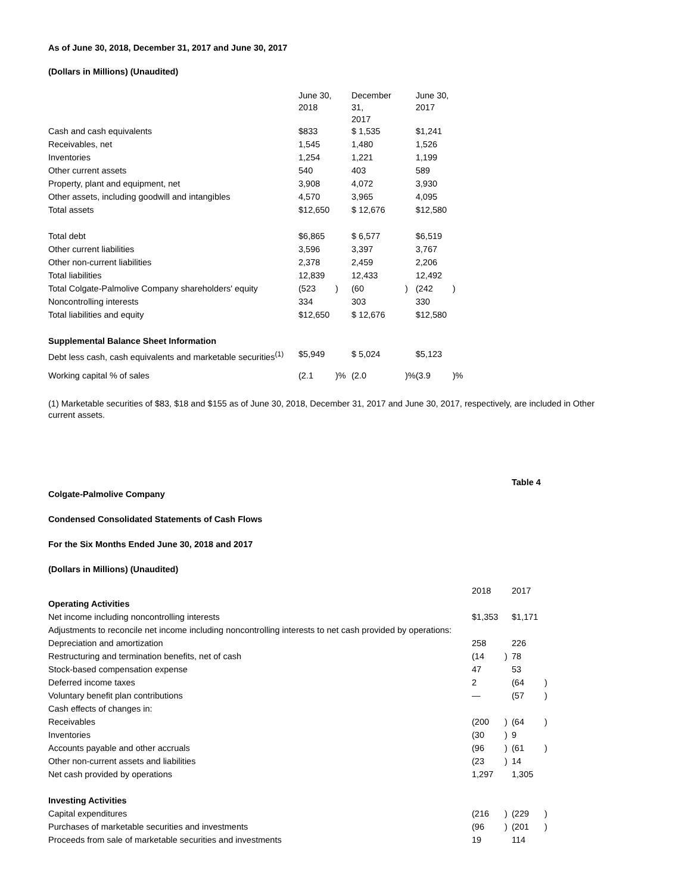As of June 30, 2018, December 31, 2017 and June 30, 2017
(Dollars in Millions) (Unaudited)
| | June 30, 2018 | | December 31, 2017 | | June 30, 2017 | |
| Cash and cash equivalents | $833 | | $ 1,535 | | $1,241 | |
| Receivables, net | 1,545 | | 1,480 | | 1,526 | |
| Inventories | 1,254 | | 1,221 | | 1,199 | |
| Other current assets | 540 | | 403 | | 589 | |
| Property, plant and equipment, net | 3,908 | | 4,072 | | 3,930 | |
| Other assets, including goodwill and intangibles | 4,570 | | 3,965 | | 4,095 | |
| Total assets | $12,650 | | $ 12,676 | | $12,580 | |
| Total debt | $6,865 | | $ 6,577 | | $6,519 | |
| Other current liabilities | 3,596 | | 3,397 | | 3,767 | |
| Other non-current liabilities | 2,378 | | 2,459 | | 2,206 | |
| Total liabilities | 12,839 | | 12,433 | | 12,492 | |
| Total Colgate-Palmolive Company shareholders' equity | (523 | ) | (60 | ) | (242 | ) |
| Noncontrolling interests | 334 | | 303 | | 330 | |
| Total liabilities and equity | $12,650 | | $ 12,676 | | $12,580 | |
| Supplemental Balance Sheet Information | | | | | | |
| Debt less cash, cash equivalents and marketable securities<sup>(1)</sup> | $5,949 | | $ 5,024 | | $5,123 | |
| Working capital % of sales | (2.1 | )% | (2.0 | )% | (3.9 | )% |
(1) Marketable securities of $83, $18 and $155 as of June 30, 2018, December 31, 2017 and June 30, 2017, respectively, are included in Other current assets.
Table 4
Colgate-Palmolive Company
Condensed Consolidated Statements of Cash Flows
For the Six Months Ended June 30, 2018 and 2017
(Dollars in Millions) (Unaudited)
| | 2018 | | 2017 | |
| Operating Activities | | | | |
| Net income including noncontrolling interests | $1,353 | | $1,171 | |
| Adjustments to reconcile net income including noncontrolling interests to net cash provided by operations: | | | | |
| Depreciation and amortization | 258 | | 226 | |
| Restructuring and termination benefits, net of cash | (14 | ) | 78 | |
| Stock-based compensation expense | 47 | | 53 | |
| Deferred income taxes | 2 | | (64 | ) |
| Voluntary benefit plan contributions | — | | (57 | ) |
| Cash effects of changes in: | | | | |
| Receivables | (200 | ) | (64 | ) |
| Inventories | (30 | ) | 9 | |
| Accounts payable and other accruals | (96 | ) | (61 | ) |
| Other non-current assets and liabilities | (23 | ) | 14 | |
| Net cash provided by operations | 1,297 | | 1,305 | |
| Investing Activities | | | | |
| Capital expenditures | (216 | ) | (229 | ) |
| Purchases of marketable securities and investments | (96 | ) | (201 | ) |
| Proceeds from sale of marketable securities and investments | 19 | | 114 | |